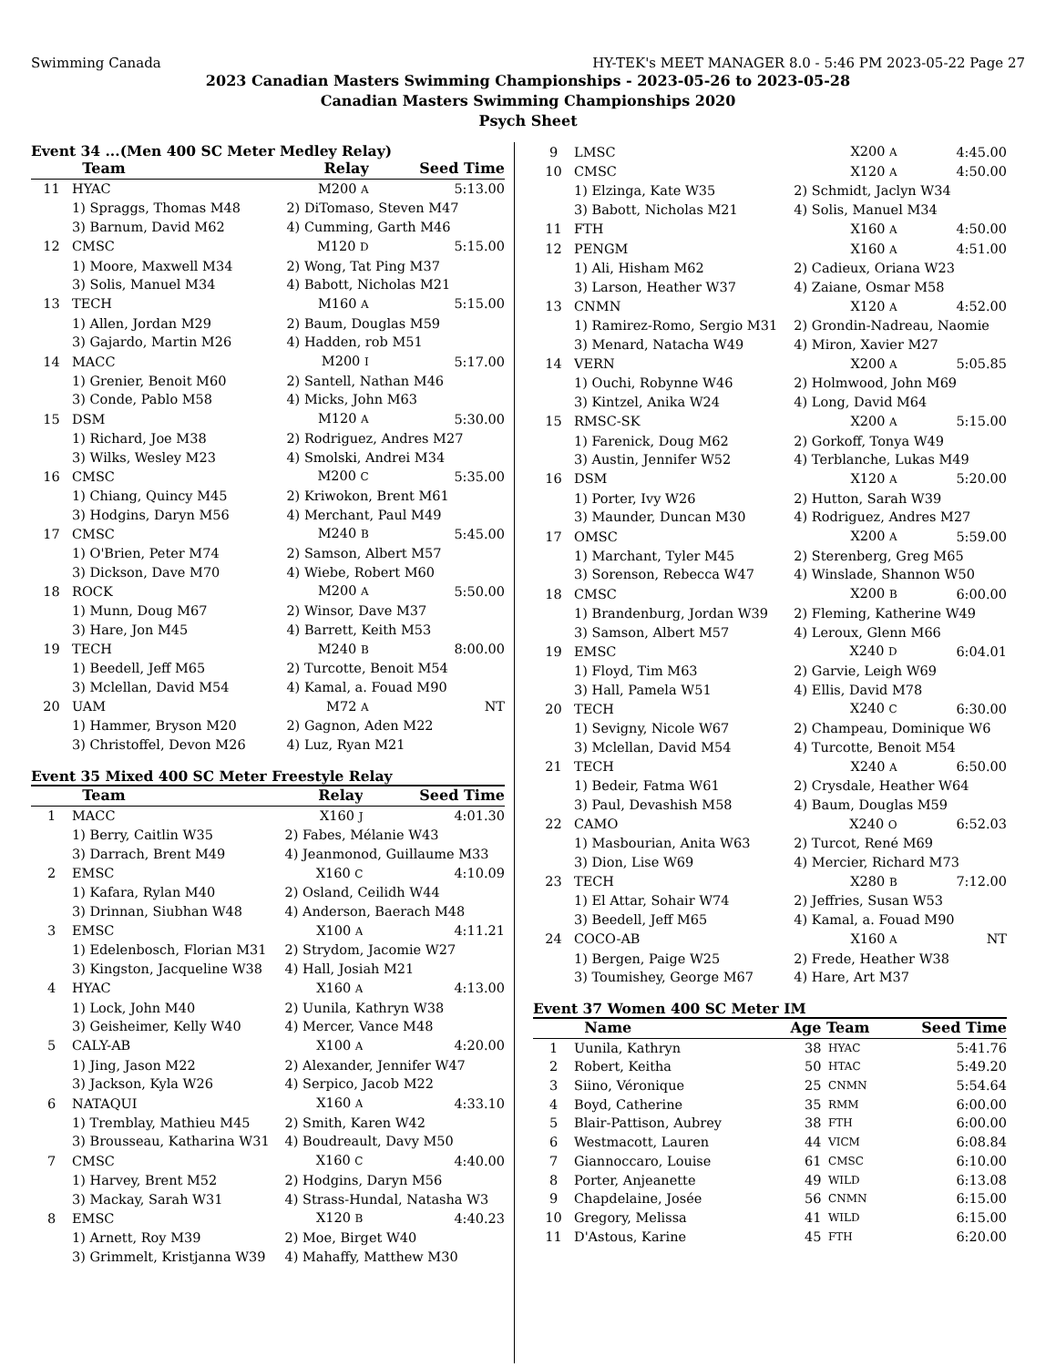Swimming Canada HY-TEK's MEET MANAGER 8.0 - 5:46 PM 2023-05-22 Page 27
2023 Canadian Masters Swimming Championships - 2023-05-26 to 2023-05-28
Canadian Masters Swimming Championships 2020
Psych Sheet
Event 34 ...(Men 400 SC Meter Medley Relay)
| | Team | Relay | Seed Time |
| --- | --- | --- | --- |
| 11 | HYAC | M200 A | 5:13.00 |
| | 1) Spraggs, Thomas M48 | 2) DiTomaso, Steven M47 | |
| | 3) Barnum, David M62 | 4) Cumming, Garth M46 | |
| 12 | CMSC | M120 D | 5:15.00 |
| | 1) Moore, Maxwell M34 | 2) Wong, Tat Ping M37 | |
| | 3) Solis, Manuel M34 | 4) Babott, Nicholas M21 | |
| 13 | TECH | M160 A | 5:15.00 |
| | 1) Allen, Jordan M29 | 2) Baum, Douglas M59 | |
| | 3) Gajardo, Martin M26 | 4) Hadden, rob M51 | |
| 14 | MACC | M200 I | 5:17.00 |
| | 1) Grenier, Benoit M60 | 2) Santell, Nathan M46 | |
| | 3) Conde, Pablo M58 | 4) Micks, John M63 | |
| 15 | DSM | M120 A | 5:30.00 |
| | 1) Richard, Joe M38 | 2) Rodriguez, Andres M27 | |
| | 3) Wilks, Wesley M23 | 4) Smolski, Andrei M34 | |
| 16 | CMSC | M200 C | 5:35.00 |
| | 1) Chiang, Quincy M45 | 2) Kriwokon, Brent M61 | |
| | 3) Hodgins, Daryn M56 | 4) Merchant, Paul M49 | |
| 17 | CMSC | M240 B | 5:45.00 |
| | 1) O'Brien, Peter M74 | 2) Samson, Albert M57 | |
| | 3) Dickson, Dave M70 | 4) Wiebe, Robert M60 | |
| 18 | ROCK | M200 A | 5:50.00 |
| | 1) Munn, Doug M67 | 2) Winsor, Dave M37 | |
| | 3) Hare, Jon M45 | 4) Barrett, Keith M53 | |
| 19 | TECH | M240 B | 8:00.00 |
| | 1) Beedell, Jeff M65 | 2) Turcotte, Benoit M54 | |
| | 3) Mclellan, David M54 | 4) Kamal, a. Fouad M90 | |
| 20 | UAM | M72 A | NT |
| | 1) Hammer, Bryson M20 | 2) Gagnon, Aden M22 | |
| | 3) Christoffel, Devon M26 | 4) Luz, Ryan M21 | |
Event 35 Mixed 400 SC Meter Freestyle Relay
| | Team | Relay | Seed Time |
| --- | --- | --- | --- |
| 1 | MACC | X160 J | 4:01.30 |
| | 1) Berry, Caitlin W35 | 2) Fabes, Mélanie W43 | |
| | 3) Darrach, Brent M49 | 4) Jeanmonod, Guillaume M33 | |
| 2 | EMSC | X160 C | 4:10.09 |
| | 1) Kafara, Rylan M40 | 2) Osland, Ceilidh W44 | |
| | 3) Drinnan, Siubhan W48 | 4) Anderson, Baerach M48 | |
| 3 | EMSC | X100 A | 4:11.21 |
| | 1) Edelenbosch, Florian M31 | 2) Strydom, Jacomie W27 | |
| | 3) Kingston, Jacqueline W38 | 4) Hall, Josiah M21 | |
| 4 | HYAC | X160 A | 4:13.00 |
| | 1) Lock, John M40 | 2) Uunila, Kathryn W38 | |
| | 3) Geisheimer, Kelly W40 | 4) Mercer, Vance M48 | |
| 5 | CALY-AB | X100 A | 4:20.00 |
| | 1) Jing, Jason M22 | 2) Alexander, Jennifer W47 | |
| | 3) Jackson, Kyla W26 | 4) Serpico, Jacob M22 | |
| 6 | NATAQUI | X160 A | 4:33.10 |
| | 1) Tremblay, Mathieu M45 | 2) Smith, Karen W42 | |
| | 3) Brousseau, Katharina W31 | 4) Boudreault, Davy M50 | |
| 7 | CMSC | X160 C | 4:40.00 |
| | 1) Harvey, Brent M52 | 2) Hodgins, Daryn M56 | |
| | 3) Mackay, Sarah W31 | 4) Strass-Hundal, Natasha W3 | |
| 8 | EMSC | X120 B | 4:40.23 |
| | 1) Arnett, Roy M39 | 2) Moe, Birget W40 | |
| | 3) Grimmelt, Kristjanna W39 | 4) Mahaffy, Matthew M30 | |
| 9 | LMSC | X200 A | 4:45.00 |
| 10 | CMSC | X120 A | 4:50.00 |
| | 1) Elzinga, Kate W35 | 2) Schmidt, Jaclyn W34 | |
| | 3) Babott, Nicholas M21 | 4) Solis, Manuel M34 | |
| 11 | FTH | X160 A | 4:50.00 |
| 12 | PENGM | X160 A | 4:51.00 |
| | 1) Ali, Hisham M62 | 2) Cadieux, Oriana W23 | |
| | 3) Larson, Heather W37 | 4) Zaiane, Osmar M58 | |
| 13 | CNMN | X120 A | 4:52.00 |
| | 1) Ramirez-Romo, Sergio M31 | 2) Grondin-Nadreau, Naomie | |
| | 3) Menard, Natacha W49 | 4) Miron, Xavier M27 | |
| 14 | VERN | X200 A | 5:05.85 |
| | 1) Ouchi, Robynne W46 | 2) Holmwood, John M69 | |
| | 3) Kintzel, Anika W24 | 4) Long, David M64 | |
| 15 | RMSC-SK | X200 A | 5:15.00 |
| | 1) Farenick, Doug M62 | 2) Gorkoff, Tonya W49 | |
| | 3) Austin, Jennifer W52 | 4) Terblanche, Lukas M49 | |
| 16 | DSM | X120 A | 5:20.00 |
| | 1) Porter, Ivy W26 | 2) Hutton, Sarah W39 | |
| | 3) Maunder, Duncan M30 | 4) Rodriguez, Andres M27 | |
| 17 | OMSC | X200 A | 5:59.00 |
| | 1) Marchant, Tyler M45 | 2) Sterenberg, Greg M65 | |
| | 3) Sorenson, Rebecca W47 | 4) Winslade, Shannon W50 | |
| 18 | CMSC | X200 B | 6:00.00 |
| | 1) Brandenburg, Jordan W39 | 2) Fleming, Katherine W49 | |
| | 3) Samson, Albert M57 | 4) Leroux, Glenn M66 | |
| 19 | EMSC | X240 D | 6:04.01 |
| | 1) Floyd, Tim M63 | 2) Garvie, Leigh W69 | |
| | 3) Hall, Pamela W51 | 4) Ellis, David M78 | |
| 20 | TECH | X240 C | 6:30.00 |
| | 1) Sevigny, Nicole W67 | 2) Champeau, Dominique W6 | |
| | 3) Mclellan, David M54 | 4) Turcotte, Benoit M54 | |
| 21 | TECH | X240 A | 6:50.00 |
| | 1) Bedeir, Fatma W61 | 2) Crysdale, Heather W64 | |
| | 3) Paul, Devashish M58 | 4) Baum, Douglas M59 | |
| 22 | CAMO | X240 O | 6:52.03 |
| | 1) Masbourian, Anita W63 | 2) Turcot, René M69 | |
| | 3) Dion, Lise W69 | 4) Mercier, Richard M73 | |
| 23 | TECH | X280 B | 7:12.00 |
| | 1) El Attar, Sohair W74 | 2) Jeffries, Susan W53 | |
| | 3) Beedell, Jeff M65 | 4) Kamal, a. Fouad M90 | |
| 24 | COCO-AB | X160 A | NT |
| | 1) Bergen, Paige W25 | 2) Frede, Heather W38 | |
| | 3) Toumishey, George M67 | 4) Hare, Art M37 | |
Event 37 Women 400 SC Meter IM
| | Name | Age | Team | Seed Time |
| --- | --- | --- | --- | --- |
| 1 | Uunila, Kathryn | 38 | HYAC | 5:41.76 |
| 2 | Robert, Keitha | 50 | HTAC | 5:49.20 |
| 3 | Siino, Véronique | 25 | CNMN | 5:54.64 |
| 4 | Boyd, Catherine | 35 | RMM | 6:00.00 |
| 5 | Blair-Pattison, Aubrey | 38 | FTH | 6:00.00 |
| 6 | Westmacott, Lauren | 44 | VICM | 6:08.84 |
| 7 | Giannoccaro, Louise | 61 | CMSC | 6:10.00 |
| 8 | Porter, Anjeanette | 49 | WILD | 6:13.08 |
| 9 | Chapdelaine, Josée | 56 | CNMN | 6:15.00 |
| 10 | Gregory, Melissa | 41 | WILD | 6:15.00 |
| 11 | D'Astous, Karine | 45 | FTH | 6:20.00 |